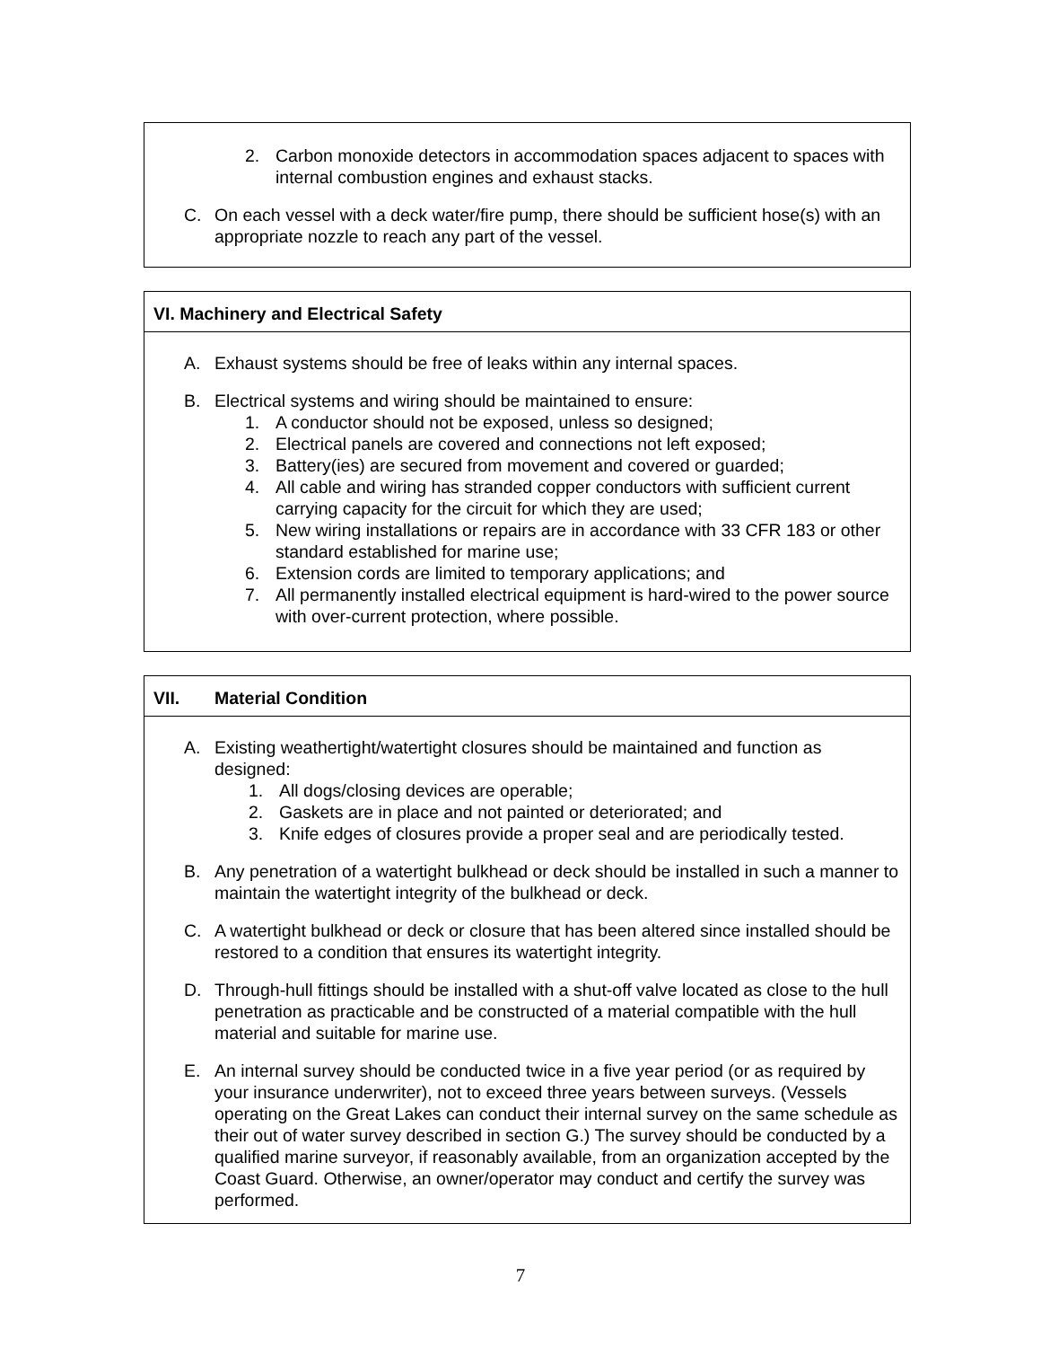2. Carbon monoxide detectors in accommodation spaces adjacent to spaces with internal combustion engines and exhaust stacks.
C. On each vessel with a deck water/fire pump, there should be sufficient hose(s) with an appropriate nozzle to reach any part of the vessel.
VI. Machinery and Electrical Safety
A. Exhaust systems should be free of leaks within any internal spaces.
B. Electrical systems and wiring should be maintained to ensure:
1. A conductor should not be exposed, unless so designed;
2. Electrical panels are covered and connections not left exposed;
3. Battery(ies) are secured from movement and covered or guarded;
4. All cable and wiring has stranded copper conductors with sufficient current carrying capacity for the circuit for which they are used;
5. New wiring installations or repairs are in accordance with 33 CFR 183 or other standard established for marine use;
6. Extension cords are limited to temporary applications; and
7. All permanently installed electrical equipment is hard-wired to the power source with over-current protection, where possible.
VII. Material Condition
A. Existing weathertight/watertight closures should be maintained and function as designed:
1. All dogs/closing devices are operable;
2. Gaskets are in place and not painted or deteriorated; and
3. Knife edges of closures provide a proper seal and are periodically tested.
B. Any penetration of a watertight bulkhead or deck should be installed in such a manner to maintain the watertight integrity of the bulkhead or deck.
C. A watertight bulkhead or deck or closure that has been altered since installed should be restored to a condition that ensures its watertight integrity.
D. Through-hull fittings should be installed with a shut-off valve located as close to the hull penetration as practicable and be constructed of a material compatible with the hull material and suitable for marine use.
E. An internal survey should be conducted twice in a five year period (or as required by your insurance underwriter), not to exceed three years between surveys. (Vessels operating on the Great Lakes can conduct their internal survey on the same schedule as their out of water survey described in section G.) The survey should be conducted by a qualified marine surveyor, if reasonably available, from an organization accepted by the Coast Guard. Otherwise, an owner/operator may conduct and certify the survey was performed.
7